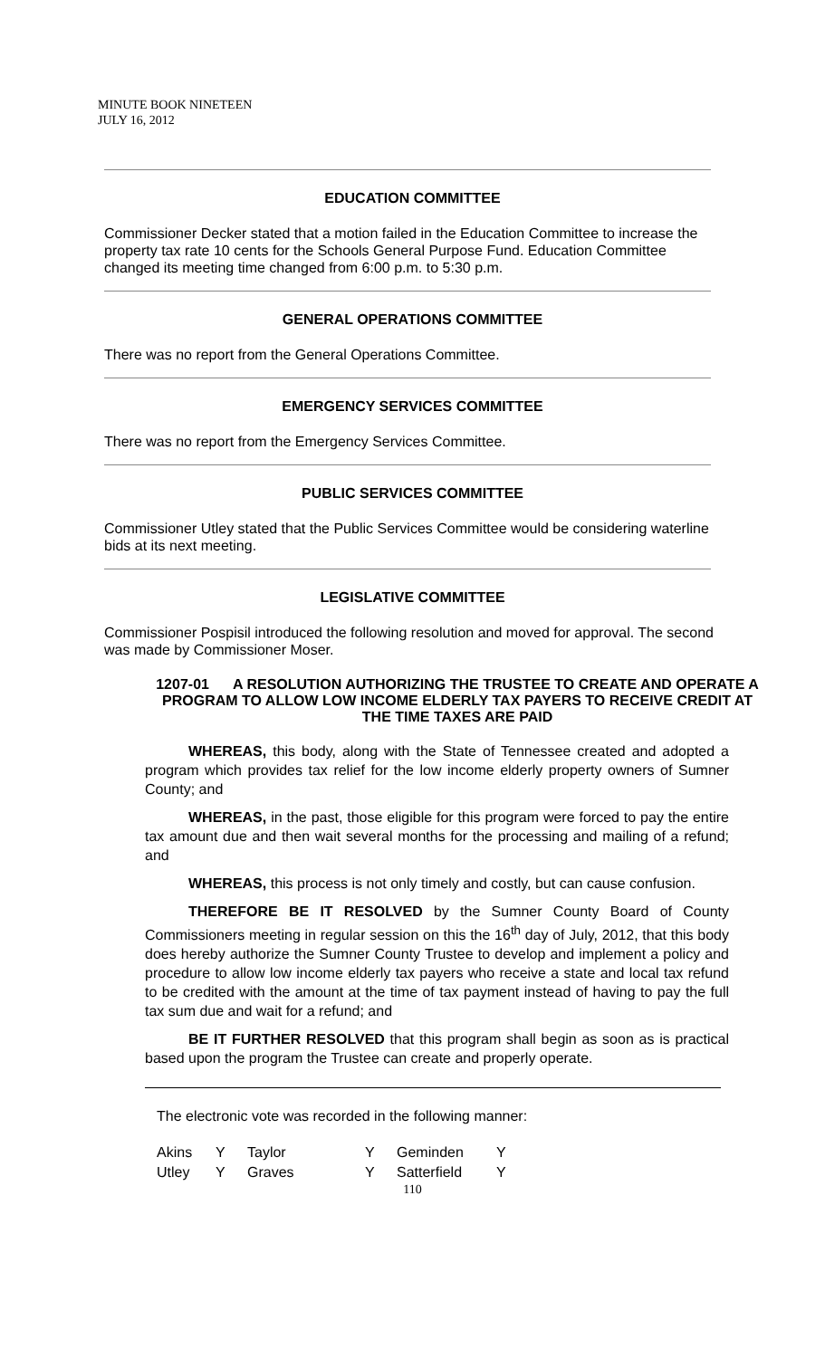MINUTE BOOK NINETEEN
JULY 16, 2012
EDUCATION COMMITTEE
Commissioner Decker stated that a motion failed in the Education Committee to increase the property tax rate 10 cents for the Schools General Purpose Fund. Education Committee changed its meeting time changed from 6:00 p.m. to 5:30 p.m.
GENERAL OPERATIONS COMMITTEE
There was no report from the General Operations Committee.
EMERGENCY SERVICES COMMITTEE
There was no report from the Emergency Services Committee.
PUBLIC SERVICES COMMITTEE
Commissioner Utley stated that the Public Services Committee would be considering waterline bids at its next meeting.
LEGISLATIVE COMMITTEE
Commissioner Pospisil introduced the following resolution and moved for approval. The second was made by Commissioner Moser.
1207-01 A RESOLUTION AUTHORIZING THE TRUSTEE TO CREATE AND OPERATE A PROGRAM TO ALLOW LOW INCOME ELDERLY TAX PAYERS TO RECEIVE CREDIT AT THE TIME TAXES ARE PAID
WHEREAS, this body, along with the State of Tennessee created and adopted a program which provides tax relief for the low income elderly property owners of Sumner County; and
WHEREAS, in the past, those eligible for this program were forced to pay the entire tax amount due and then wait several months for the processing and mailing of a refund; and
WHEREAS, this process is not only timely and costly, but can cause confusion.
THEREFORE BE IT RESOLVED by the Sumner County Board of County Commissioners meeting in regular session on this the 16<sup>th</sup> day of July, 2012, that this body does hereby authorize the Sumner County Trustee to develop and implement a policy and procedure to allow low income elderly tax payers who receive a state and local tax refund to be credited with the amount at the time of tax payment instead of having to pay the full tax sum due and wait for a refund; and
BE IT FURTHER RESOLVED that this program shall begin as soon as is practical based upon the program the Trustee can create and properly operate.
The electronic vote was recorded in the following manner:
| Akins | Y | Taylor | Y | Geminden | Y |
| Utley | Y | Graves | Y | Satterfield | Y |
110